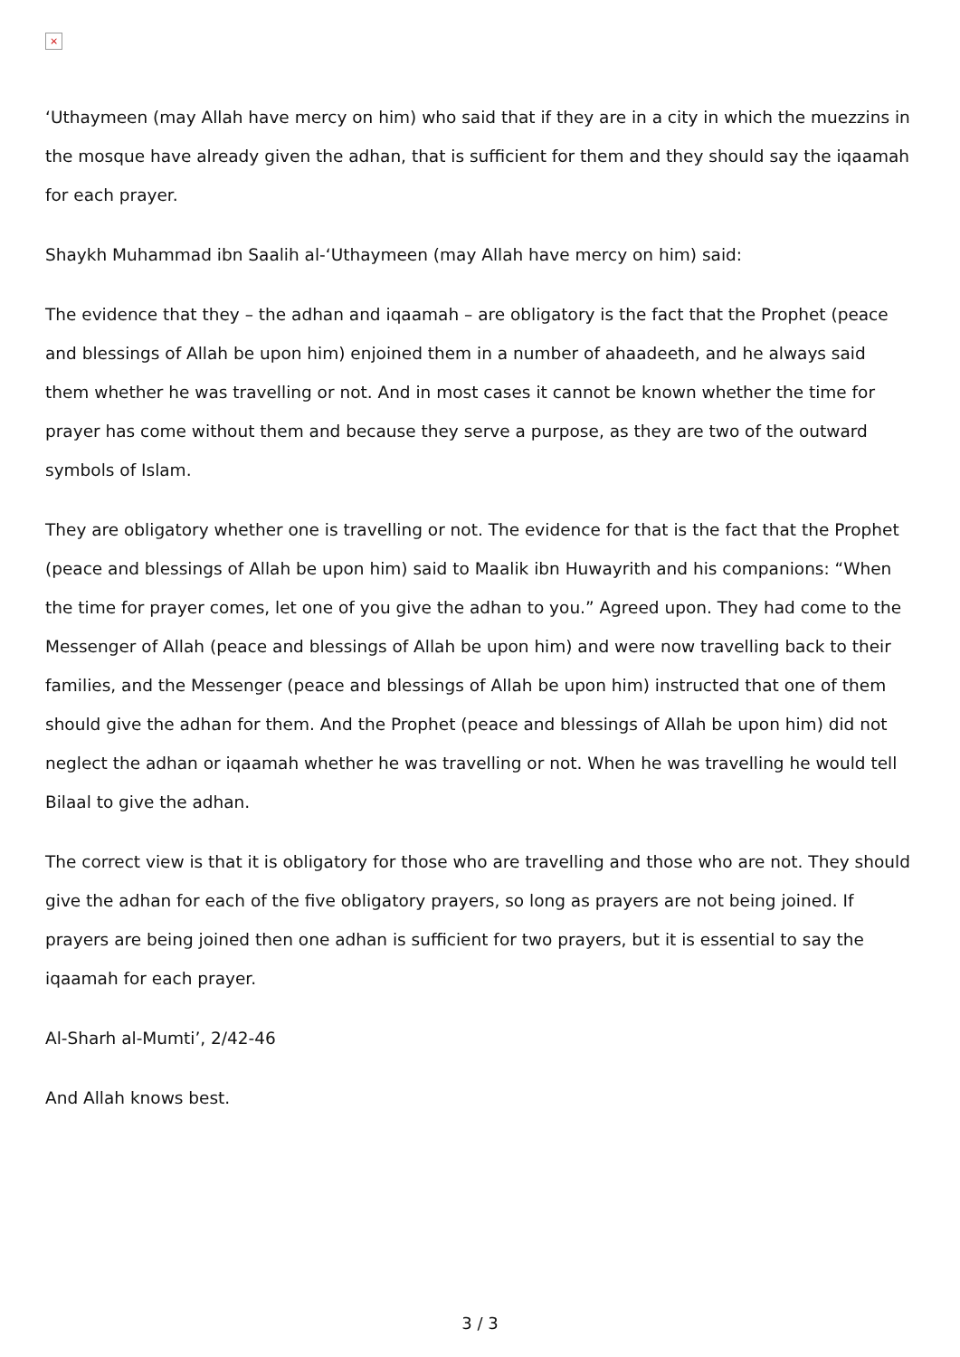×
‘Uthaymeen (may Allah have mercy on him) who said that if they are in a city in which the muezzins in the mosque have already given the adhan, that is sufficient for them and they should say the iqaamah for each prayer.
Shaykh Muhammad ibn Saalih al-‘Uthaymeen (may Allah have mercy on him) said:
The evidence that they – the adhan and iqaamah – are obligatory is the fact that the Prophet (peace and blessings of Allah be upon him) enjoined them in a number of ahaadeeth, and he always said them whether he was travelling or not. And in most cases it cannot be known whether the time for prayer has come without them and because they serve a purpose, as they are two of the outward symbols of Islam.
They are obligatory whether one is travelling or not. The evidence for that is the fact that the Prophet (peace and blessings of Allah be upon him) said to Maalik ibn Huwayrith and his companions: “When the time for prayer comes, let one of you give the adhan to you.” Agreed upon. They had come to the Messenger of Allah (peace and blessings of Allah be upon him) and were now travelling back to their families, and the Messenger (peace and blessings of Allah be upon him) instructed that one of them should give the adhan for them. And the Prophet (peace and blessings of Allah be upon him) did not neglect the adhan or iqaamah whether he was travelling or not. When he was travelling he would tell Bilaal to give the adhan.
The correct view is that it is obligatory for those who are travelling and those who are not. They should give the adhan for each of the five obligatory prayers, so long as prayers are not being joined. If prayers are being joined then one adhan is sufficient for two prayers, but it is essential to say the iqaamah for each prayer.
Al-Sharh al-Mumti’, 2/42-46
And Allah knows best.
3 / 3